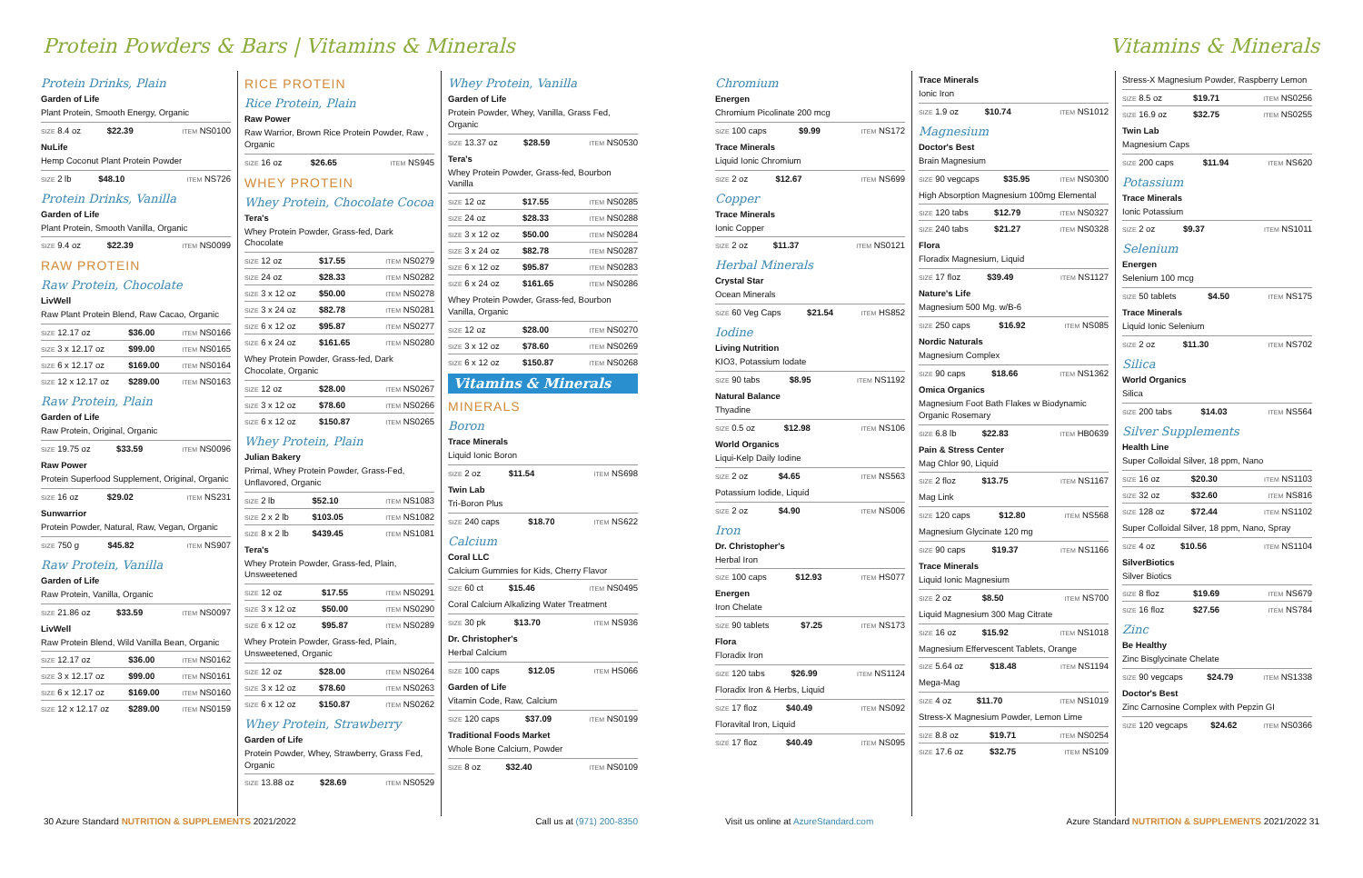Protein Powders & Bars | Vitamins & Minerals
Protein Drinks, Plain
Garden of Life
Plant Protein, Smooth Energy, Organic
| SIZE 8.4 oz | $22.39 | ITEM NS0100 |
NuLife
Hemp Coconut Plant Protein Powder
| SIZE 2 lb | $48.10 | ITEM NS726 |
Protein Drinks, Vanilla
Garden of Life
Plant Protein, Smooth Vanilla, Organic
| SIZE 9.4 oz | $22.39 | ITEM NS0099 |
RAW PROTEIN
Raw Protein, Chocolate
LivWell
Raw Plant Protein Blend, Raw Cacao, Organic
| SIZE 12.17 oz | $36.00 | ITEM NS0166 |
| SIZE 3 x 12.17 oz | $99.00 | ITEM NS0165 |
| SIZE 6 x 12.17 oz | $169.00 | ITEM NS0164 |
| SIZE 12 x 12.17 oz | $289.00 | ITEM NS0163 |
Raw Protein, Plain
Garden of Life
Raw Protein, Original, Organic
| SIZE 19.75 oz | $33.59 | ITEM NS0096 |
Raw Power
Protein Superfood Supplement, Original, Organic
| SIZE 16 oz | $29.02 | ITEM NS231 |
Sunwarrior
Protein Powder, Natural, Raw, Vegan, Organic
| SIZE 750 g | $45.82 | ITEM NS907 |
Raw Protein, Vanilla
Garden of Life
Raw Protein, Vanilla, Organic
| SIZE 21.86 oz | $33.59 | ITEM NS0097 |
LivWell
Raw Protein Blend, Wild Vanilla Bean, Organic
| SIZE 12.17 oz | $36.00 | ITEM NS0162 |
| SIZE 3 x 12.17 oz | $99.00 | ITEM NS0161 |
| SIZE 6 x 12.17 oz | $169.00 | ITEM NS0160 |
| SIZE 12 x 12.17 oz | $289.00 | ITEM NS0159 |
RICE PROTEIN
Rice Protein, Plain
Raw Power
Raw Warrior, Brown Rice Protein Powder, Raw , Organic
| SIZE 16 oz | $26.65 | ITEM NS945 |
WHEY PROTEIN
Whey Protein, Chocolate Cocoa
Tera's
Whey Protein Powder, Grass-fed, Dark Chocolate
| SIZE 12 oz | $17.55 | ITEM NS0279 |
| SIZE 24 oz | $28.33 | ITEM NS0282 |
| SIZE 3 x 12 oz | $50.00 | ITEM NS0278 |
| SIZE 3 x 24 oz | $82.78 | ITEM NS0281 |
| SIZE 6 x 12 oz | $95.87 | ITEM NS0277 |
| SIZE 6 x 24 oz | $161.65 | ITEM NS0280 |
Whey Protein Powder, Grass-fed, Dark Chocolate, Organic
| SIZE 12 oz | $28.00 | ITEM NS0267 |
| SIZE 3 x 12 oz | $78.60 | ITEM NS0266 |
| SIZE 6 x 12 oz | $150.87 | ITEM NS0265 |
Whey Protein, Plain
Julian Bakery
Primal, Whey Protein Powder, Grass-Fed, Unflavored, Organic
| SIZE 2 lb | $52.10 | ITEM NS1083 |
| SIZE 2 x 2 lb | $103.05 | ITEM NS1082 |
| SIZE 8 x 2 lb | $439.45 | ITEM NS1081 |
Tera's
Whey Protein Powder, Grass-fed, Plain, Unsweetened
| SIZE 12 oz | $17.55 | ITEM NS0291 |
| SIZE 3 x 12 oz | $50.00 | ITEM NS0290 |
| SIZE 6 x 12 oz | $95.87 | ITEM NS0289 |
Whey Protein Powder, Grass-fed, Plain, Unsweetened, Organic
| SIZE 12 oz | $28.00 | ITEM NS0264 |
| SIZE 3 x 12 oz | $78.60 | ITEM NS0263 |
| SIZE 6 x 12 oz | $150.87 | ITEM NS0262 |
Whey Protein, Strawberry
Garden of Life
Protein Powder, Whey, Strawberry, Grass Fed, Organic
| SIZE 13.88 oz | $28.69 | ITEM NS0529 |
Whey Protein, Vanilla
Garden of Life
Protein Powder, Whey, Vanilla, Grass Fed, Organic
| SIZE 13.37 oz | $28.59 | ITEM NS0530 |
Tera's
Whey Protein Powder, Grass-fed, Bourbon Vanilla
| SIZE 12 oz | $17.55 | ITEM NS0285 |
| SIZE 24 oz | $28.33 | ITEM NS0288 |
| SIZE 3 x 12 oz | $50.00 | ITEM NS0284 |
| SIZE 3 x 24 oz | $82.78 | ITEM NS0287 |
| SIZE 6 x 12 oz | $95.87 | ITEM NS0283 |
| SIZE 6 x 24 oz | $161.65 | ITEM NS0286 |
Whey Protein Powder, Grass-fed, Bourbon Vanilla, Organic
| SIZE 12 oz | $28.00 | ITEM NS0270 |
| SIZE 3 x 12 oz | $78.60 | ITEM NS0269 |
| SIZE 6 x 12 oz | $150.87 | ITEM NS0268 |
Vitamins & Minerals
MINERALS
Boron
Trace Minerals
Liquid Ionic Boron
| SIZE 2 oz | $11.54 | ITEM NS698 |
Twin Lab
Tri-Boron Plus
| SIZE 240 caps | $18.70 | ITEM NS622 |
Calcium
Coral LLC
Calcium Gummies for Kids, Cherry Flavor
| SIZE 60 ct | $15.46 | ITEM NS0495 |
Coral Calcium Alkalizing Water Treatment
| SIZE 30 pk | $13.70 | ITEM NS936 |
Dr. Christopher's
Herbal Calcium
| SIZE 100 caps | $12.05 | ITEM HS066 |
Garden of Life
Vitamin Code, Raw, Calcium
| SIZE 120 caps | $37.09 | ITEM NS0199 |
Traditional Foods Market
Whole Bone Calcium, Powder
| SIZE 8 oz | $32.40 | ITEM NS0109 |
30 Azure Standard NUTRITION & SUPPLEMENTS 2021/2022 Call us at (971) 200-8350
Vitamins & Minerals
Chromium
Energen
Chromium Picolinate 200 mcg
| SIZE 100 caps | $9.99 | ITEM NS172 |
Trace Minerals
Liquid Ionic Chromium
| SIZE 2 oz | $12.67 | ITEM NS699 |
Copper
Trace Minerals
Ionic Copper
| SIZE 2 oz | $11.37 | ITEM NS0121 |
Herbal Minerals
Crystal Star
Ocean Minerals
| SIZE 60 Veg Caps | $21.54 | ITEM HS852 |
Iodine
Living Nutrition
KIO3, Potassium Iodate
| SIZE 90 tabs | $8.95 | ITEM NS1192 |
Natural Balance
Thyadine
| SIZE 0.5 oz | $12.98 | ITEM NS106 |
World Organics
Liqui-Kelp Daily Iodine
| SIZE 2 oz | $4.65 | ITEM NS563 |
Potassium Iodide, Liquid
| SIZE 2 oz | $4.90 | ITEM NS006 |
Iron
Dr. Christopher's
Herbal Iron
| SIZE 100 caps | $12.93 | ITEM HS077 |
Energen
Iron Chelate
| SIZE 90 tablets | $7.25 | ITEM NS173 |
Flora
Floradix Iron
| SIZE 120 tabs | $26.99 | ITEM NS1124 |
Floradix Iron & Herbs, Liquid
| SIZE 17 floz | $40.49 | ITEM NS092 |
Floravital Iron, Liquid
| SIZE 17 floz | $40.49 | ITEM NS095 |
Trace Minerals
Ionic Iron
| SIZE 1.9 oz | $10.74 | ITEM NS1012 |
Magnesium
Doctor's Best
Brain Magnesium
| SIZE 90 vegcaps | $35.95 | ITEM NS0300 |
High Absorption Magnesium 100mg Elemental
| SIZE 120 tabs | $12.79 | ITEM NS0327 |
| SIZE 240 tabs | $21.27 | ITEM NS0328 |
Flora
Floradix Magnesium, Liquid
| SIZE 17 floz | $39.49 | ITEM NS1127 |
Nature's Life
Magnesium 500 Mg. w/B-6
| SIZE 250 caps | $16.92 | ITEM NS085 |
Nordic Naturals
Magnesium Complex
| SIZE 90 caps | $18.66 | ITEM NS1362 |
Omica Organics
Magnesium Foot Bath Flakes w Biodynamic Organic Rosemary
| SIZE 6.8 lb | $22.83 | ITEM HB0639 |
Pain & Stress Center
Mag Chlor 90, Liquid
| SIZE 2 floz | $13.75 | ITEM NS1167 |
Mag Link
| SIZE 120 caps | $12.80 | ITEM NS568 |
Magnesium Glycinate 120 mg
| SIZE 90 caps | $19.37 | ITEM NS1166 |
Trace Minerals
Liquid Ionic Magnesium
| SIZE 2 oz | $8.50 | ITEM NS700 |
Liquid Magnesium 300 Mag Citrate
| SIZE 16 oz | $15.92 | ITEM NS1018 |
Magnesium Effervescent Tablets, Orange
| SIZE 5.64 oz | $18.48 | ITEM NS1194 |
Mega-Mag
| SIZE 4 oz | $11.70 | ITEM NS1019 |
Stress-X Magnesium Powder, Lemon Lime
| SIZE 8.8 oz | $19.71 | ITEM NS0254 |
| SIZE 17.6 oz | $32.75 | ITEM NS109 |
Stress-X Magnesium Powder, Raspberry Lemon
| SIZE 8.5 oz | $19.71 | ITEM NS0256 |
| SIZE 16.9 oz | $32.75 | ITEM NS0255 |
Twin Lab
Magnesium Caps
| SIZE 200 caps | $11.94 | ITEM NS620 |
Potassium
Trace Minerals
Ionic Potassium
| SIZE 2 oz | $9.37 | ITEM NS1011 |
Selenium
Energen
Selenium 100 mcg
| SIZE 50 tablets | $4.50 | ITEM NS175 |
Trace Minerals
Liquid Ionic Selenium
| SIZE 2 oz | $11.30 | ITEM NS702 |
Silica
World Organics
Silica
| SIZE 200 tabs | $14.03 | ITEM NS564 |
Silver Supplements
Health Line
Super Colloidal Silver, 18 ppm, Nano
| SIZE 16 oz | $20.30 | ITEM NS1103 |
| SIZE 32 oz | $32.60 | ITEM NS816 |
| SIZE 128 oz | $72.44 | ITEM NS1102 |
Super Colloidal Silver, 18 ppm, Nano, Spray
| SIZE 4 oz | $10.56 | ITEM NS1104 |
SilverBiotics
Silver Biotics
| SIZE 8 floz | $19.69 | ITEM NS679 |
| SIZE 16 floz | $27.56 | ITEM NS784 |
Zinc
Be Healthy
Zinc Bisglycinate Chelate
| SIZE 90 vegcaps | $24.79 | ITEM NS1338 |
Doctor's Best
Zinc Carnosine Complex with Pepzin GI
| SIZE 120 vegcaps | $24.62 | ITEM NS0366 |
Visit us online at AzureStandard.com Azure Standard NUTRITION & SUPPLEMENTS 2021/2022 31